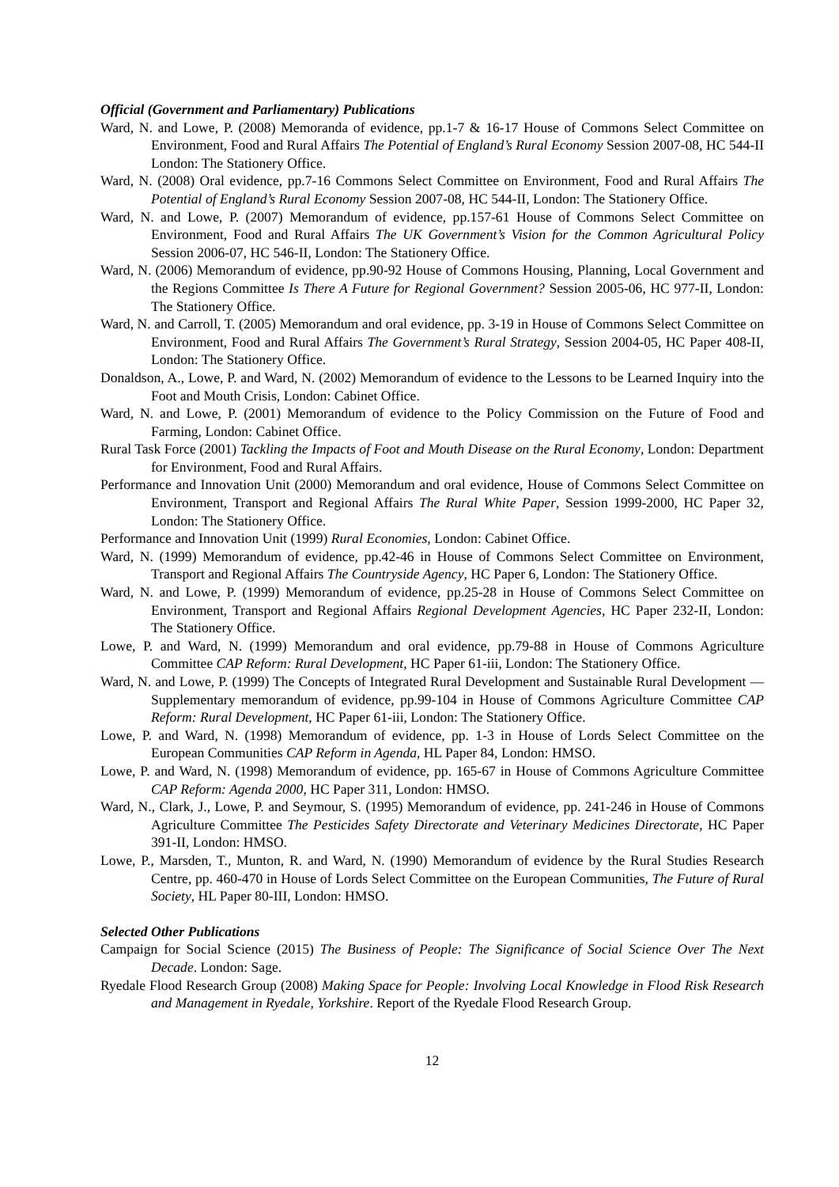Official (Government and Parliamentary) Publications
Ward, N. and Lowe, P. (2008) Memoranda of evidence, pp.1-7 & 16-17 House of Commons Select Committee on Environment, Food and Rural Affairs The Potential of England’s Rural Economy Session 2007-08, HC 544-II London: The Stationery Office.
Ward, N. (2008) Oral evidence, pp.7-16 Commons Select Committee on Environment, Food and Rural Affairs The Potential of England’s Rural Economy Session 2007-08, HC 544-II, London: The Stationery Office.
Ward, N. and Lowe, P. (2007) Memorandum of evidence, pp.157-61 House of Commons Select Committee on Environment, Food and Rural Affairs The UK Government’s Vision for the Common Agricultural Policy Session 2006-07, HC 546-II, London: The Stationery Office.
Ward, N. (2006) Memorandum of evidence, pp.90-92 House of Commons Housing, Planning, Local Government and the Regions Committee Is There A Future for Regional Government? Session 2005-06, HC 977-II, London: The Stationery Office.
Ward, N. and Carroll, T. (2005) Memorandum and oral evidence, pp. 3-19 in House of Commons Select Committee on Environment, Food and Rural Affairs The Government’s Rural Strategy, Session 2004-05, HC Paper 408-II, London: The Stationery Office.
Donaldson, A., Lowe, P. and Ward, N. (2002) Memorandum of evidence to the Lessons to be Learned Inquiry into the Foot and Mouth Crisis, London: Cabinet Office.
Ward, N. and Lowe, P. (2001) Memorandum of evidence to the Policy Commission on the Future of Food and Farming, London: Cabinet Office.
Rural Task Force (2001) Tackling the Impacts of Foot and Mouth Disease on the Rural Economy, London: Department for Environment, Food and Rural Affairs.
Performance and Innovation Unit (2000) Memorandum and oral evidence, House of Commons Select Committee on Environment, Transport and Regional Affairs The Rural White Paper, Session 1999-2000, HC Paper 32, London: The Stationery Office.
Performance and Innovation Unit (1999) Rural Economies, London: Cabinet Office.
Ward, N. (1999) Memorandum of evidence, pp.42-46 in House of Commons Select Committee on Environment, Transport and Regional Affairs The Countryside Agency, HC Paper 6, London: The Stationery Office.
Ward, N. and Lowe, P. (1999) Memorandum of evidence, pp.25-28 in House of Commons Select Committee on Environment, Transport and Regional Affairs Regional Development Agencies, HC Paper 232-II, London: The Stationery Office.
Lowe, P. and Ward, N. (1999) Memorandum and oral evidence, pp.79-88 in House of Commons Agriculture Committee CAP Reform: Rural Development, HC Paper 61-iii, London: The Stationery Office.
Ward, N. and Lowe, P. (1999) The Concepts of Integrated Rural Development and Sustainable Rural Development — Supplementary memorandum of evidence, pp.99-104 in House of Commons Agriculture Committee CAP Reform: Rural Development, HC Paper 61-iii, London: The Stationery Office.
Lowe, P. and Ward, N. (1998) Memorandum of evidence, pp. 1-3 in House of Lords Select Committee on the European Communities CAP Reform in Agenda, HL Paper 84, London: HMSO.
Lowe, P. and Ward, N. (1998) Memorandum of evidence, pp. 165-67 in House of Commons Agriculture Committee CAP Reform: Agenda 2000, HC Paper 311, London: HMSO.
Ward, N., Clark, J., Lowe, P. and Seymour, S. (1995) Memorandum of evidence, pp. 241-246 in House of Commons Agriculture Committee The Pesticides Safety Directorate and Veterinary Medicines Directorate, HC Paper 391-II, London: HMSO.
Lowe, P., Marsden, T., Munton, R. and Ward, N. (1990) Memorandum of evidence by the Rural Studies Research Centre, pp. 460-470 in House of Lords Select Committee on the European Communities, The Future of Rural Society, HL Paper 80-III, London: HMSO.
Selected Other Publications
Campaign for Social Science (2015) The Business of People: The Significance of Social Science Over The Next Decade. London: Sage.
Ryedale Flood Research Group (2008) Making Space for People: Involving Local Knowledge in Flood Risk Research and Management in Ryedale, Yorkshire. Report of the Ryedale Flood Research Group.
12